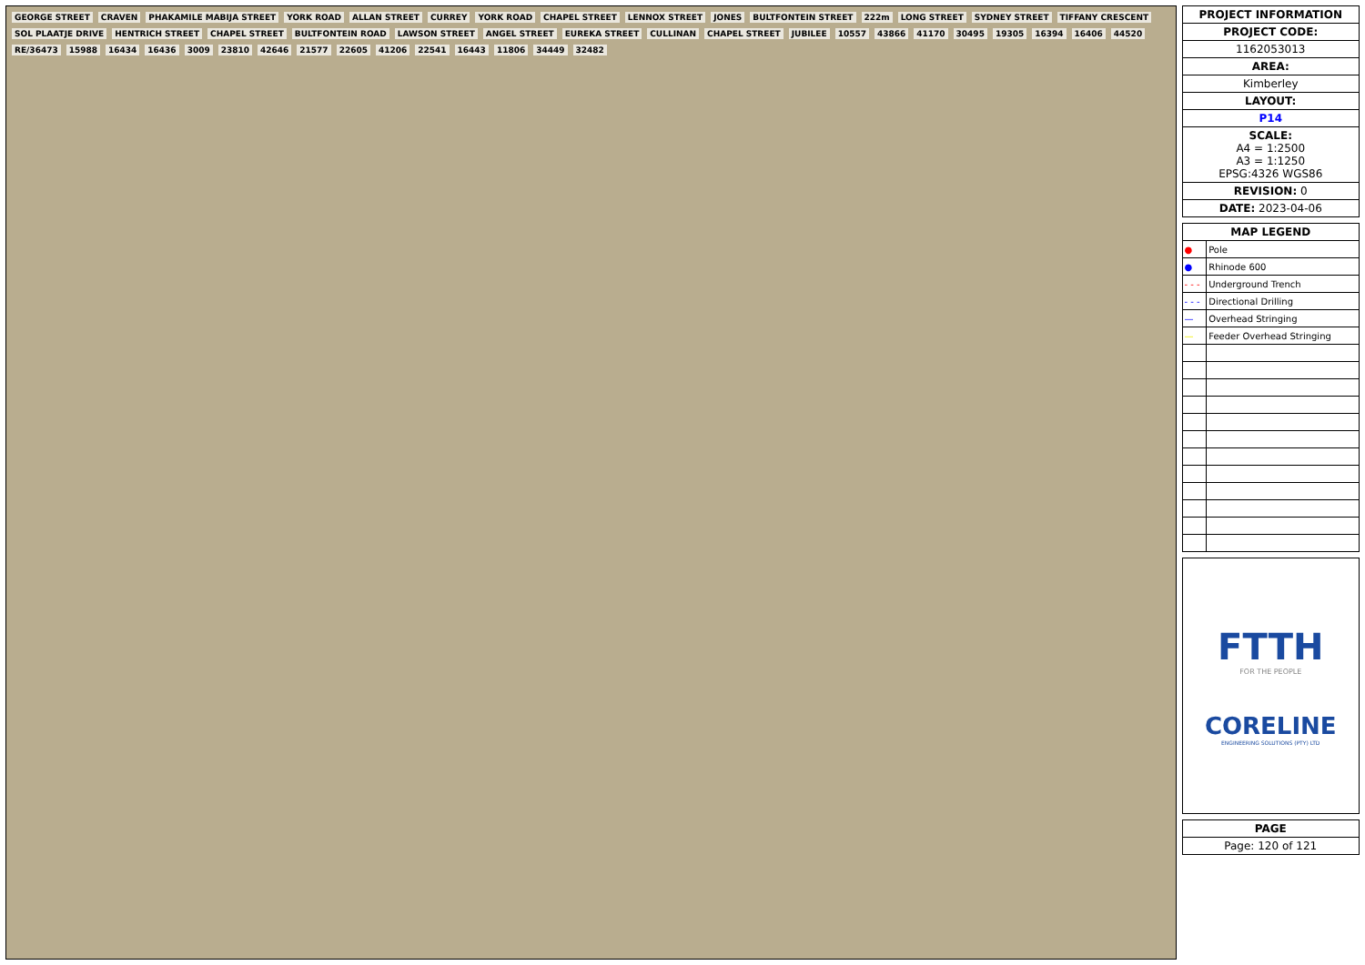GEORGE STREET CRAVEN PHAKAMILE MABIJA STREET YORK ROAD ALLAN STREET CURREY YORK ROAD CHAPEL STREET LENNOX STREET JONES BULTFONTEIN STREET 222m LONG STREET SYDNEY STREET TIFFANY CRESCENT SOL PLAATJE DRIVE HENTRICH STREET CHAPEL STREET BULTFONTEIN ROAD LAWSON STREET ANGEL STREET EUREKA STREET CULLINAN CHAPEL STREET JUBILEE 10557 43866 41170 30495 19305 16394 16406 44520 RE/36473 15988 16434 16436 3009 23810 42646 21577 22605 41206 22541 16443 11806 34449 32482
| PROJECT INFORMATION |
| --- |
| PROJECT CODE: |
| 1162053013 |
| AREA: |
| Kimberley |
| LAYOUT: |
| P14 |
| SCALE: A4 = 1:2500 A3 = 1:1250 EPSG:4326 WGS86 |
| REVISION: 0 |
| DATE: 2023-04-06 |
| MAP LEGEND | |
| --- | --- |
| ● | Pole |
| ● | Rhinode 600 |
| - - - | Underground Trench |
| - - - | Directional Drilling |
| — | Overhead Stringing |
| — | Feeder Overhead Stringing |
FTTH
FOR THE PEOPLE
CORELINE
ENGINEERING SOLUTIONS (PTY) LTD
| PAGE |
| --- |
| Page: 120 of 121 |